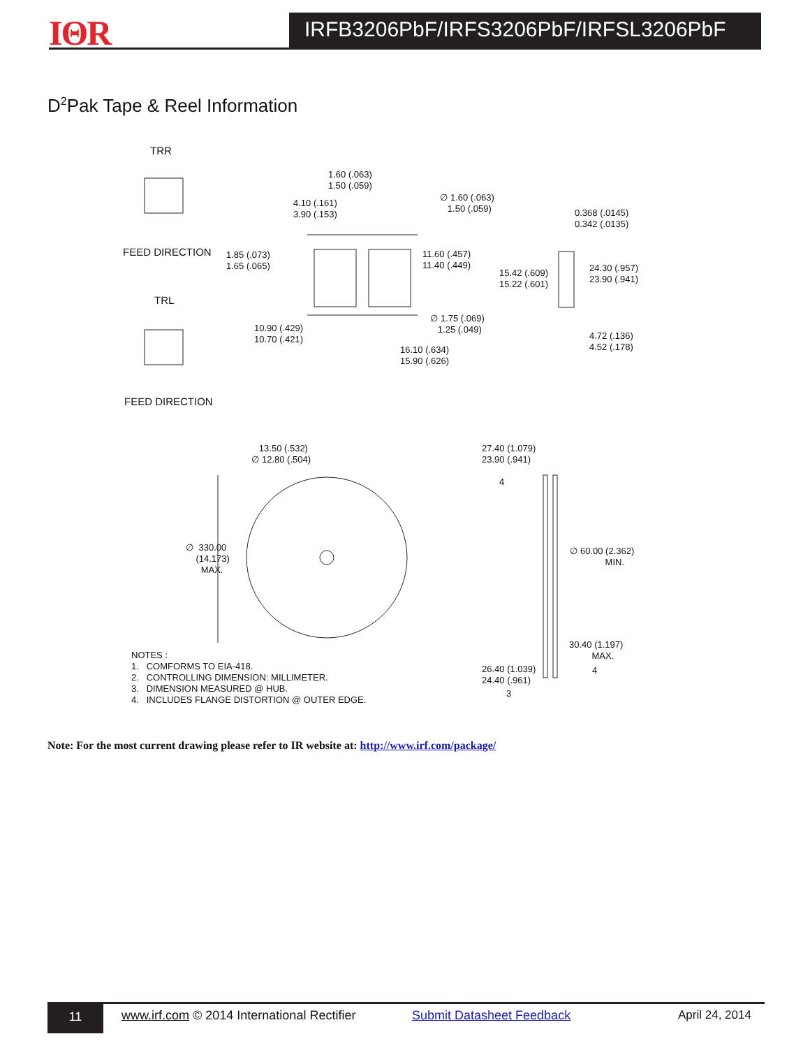IΘR IRFB3206PbF/IRFS3206PbF/IRFSL3206PbF
D<sup>2</sup>Pak Tape & Reel Information
TRR
FEED DIRECTION
TRL
FEED DIRECTION
1.60 (.063) 1.50 (.059)
4.10 (.161) 3.90 (.153)
∅ 1.60 (.063) 1.50 (.059)
0.368 (.0145) 0.342 (.0135)
1.85 (.073) 1.65 (.065)
11.60 (.457) 11.40 (.449)
15.42 (.609) 15.22 (.601)
24.30 (.957) 23.90 (.941)
∅ 1.75 (.069) 1.25 (.049)
10.90 (.429) 10.70 (.421)
4.72 (.136) 4.52 (.178)
16.10 (.634) 15.90 (.626)
13.50 (.532) ∅ 12.80 (.504)
27.40 (1.079) 23.90 (.941)
4
∅ 330.00 (14.173) MAX.
∅ 60.00 (2.362) MIN.
30.40 (1.197) MAX.
4
26.40 (1.039) 24.40 (.961)
3
NOTES : 1. COMFORMS TO EIA-418. 2. CONTROLLING DIMENSION: MILLIMETER. 3. DIMENSION MEASURED @ HUB. 4. INCLUDES FLANGE DISTORTION @ OUTER EDGE.
Note: For the most current drawing please refer to IR website at: http://www.irf.com/package/
11
www.irf.com © 2014 International Rectifier
Submit Datasheet Feedback April 24, 2014